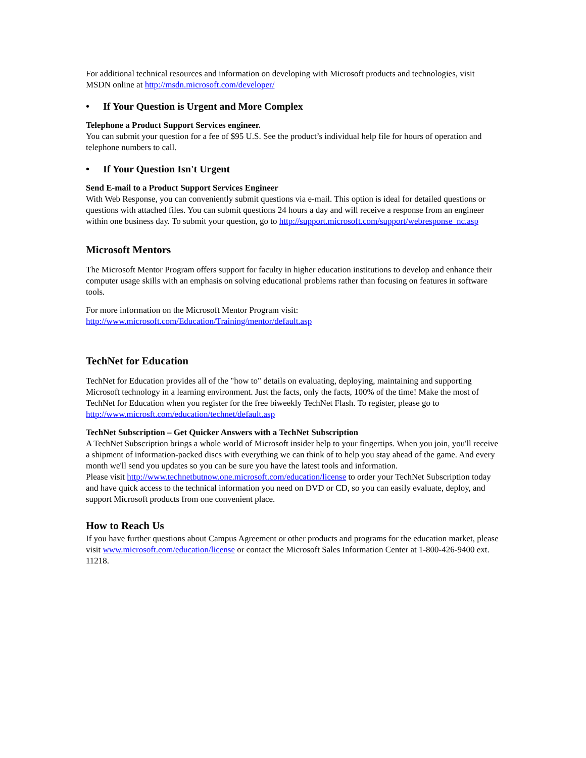For additional technical resources and information on developing with Microsoft products and technologies, visit MSDN online at http://msdn.microsoft.com/developer/
• If Your Question is Urgent and More Complex
Telephone a Product Support Services engineer.
You can submit your question for a fee of $95 U.S. See the product’s individual help file for hours of operation and telephone numbers to call.
• If Your Question Isn't Urgent
Send E-mail to a Product Support Services Engineer
With Web Response, you can conveniently submit questions via e-mail. This option is ideal for detailed questions or questions with attached files. You can submit questions 24 hours a day and will receive a response from an engineer within one business day. To submit your question, go to http://support.microsoft.com/support/webresponse_nc.asp
Microsoft Mentors
The Microsoft Mentor Program offers support for faculty in higher education institutions to develop and enhance their computer usage skills with an emphasis on solving educational problems rather than focusing on features in software tools.
For more information on the Microsoft Mentor Program visit:
http://www.microsoft.com/Education/Training/mentor/default.asp
TechNet for Education
TechNet for Education provides all of the "how to" details on evaluating, deploying, maintaining and supporting Microsoft technology in a learning environment. Just the facts, only the facts, 100% of the time! Make the most of TechNet for Education when you register for the free biweekly TechNet Flash. To register, please go to http://www.microsft.com/education/technet/default.asp
TechNet Subscription – Get Quicker Answers with a TechNet Subscription
A TechNet Subscription brings a whole world of Microsoft insider help to your fingertips. When you join, you'll receive a shipment of information-packed discs with everything we can think of to help you stay ahead of the game. And every month we'll send you updates so you can be sure you have the latest tools and information.
Please visit http://www.technetbutnow.one.microsoft.com/education/license to order your TechNet Subscription today and have quick access to the technical information you need on DVD or CD, so you can easily evaluate, deploy, and support Microsoft products from one convenient place.
How to Reach Us
If you have further questions about Campus Agreement or other products and programs for the education market, please visit www.microsoft.com/education/license or contact the Microsoft Sales Information Center at 1-800-426-9400 ext. 11218.